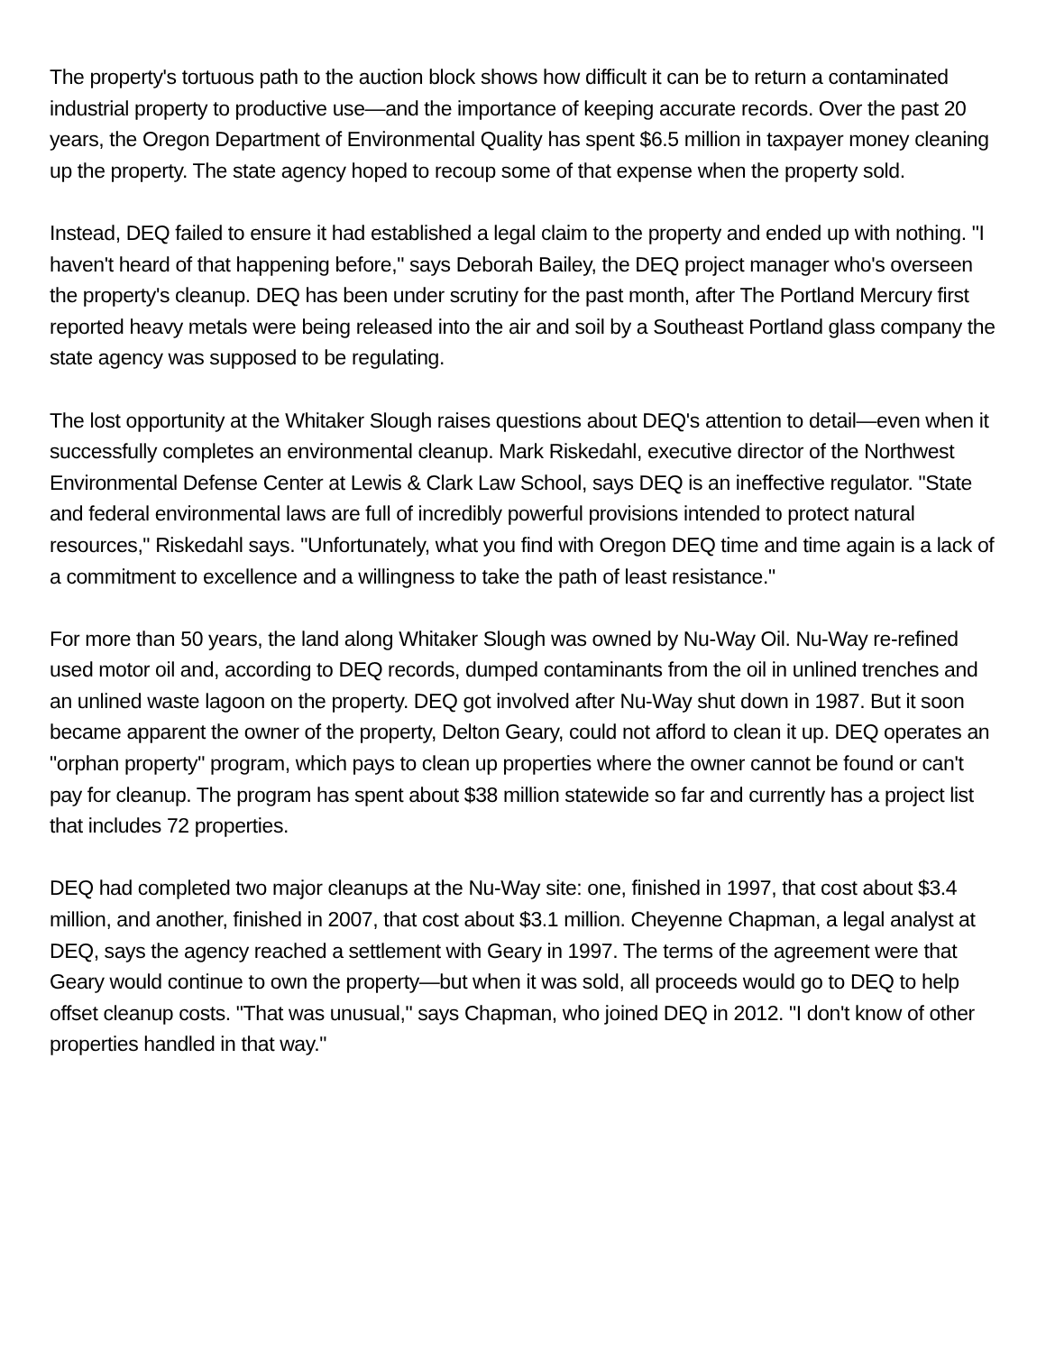The property's tortuous path to the auction block shows how difficult it can be to return a contaminated industrial property to productive use—and the importance of keeping accurate records. Over the past 20 years, the Oregon Department of Environmental Quality has spent $6.5 million in taxpayer money cleaning up the property. The state agency hoped to recoup some of that expense when the property sold.
Instead, DEQ failed to ensure it had established a legal claim to the property and ended up with nothing. "I haven't heard of that happening before," says Deborah Bailey, the DEQ project manager who's overseen the property's cleanup. DEQ has been under scrutiny for the past month, after The Portland Mercury first reported heavy metals were being released into the air and soil by a Southeast Portland glass company the state agency was supposed to be regulating.
The lost opportunity at the Whitaker Slough raises questions about DEQ's attention to detail—even when it successfully completes an environmental cleanup. Mark Riskedahl, executive director of the Northwest Environmental Defense Center at Lewis & Clark Law School, says DEQ is an ineffective regulator. "State and federal environmental laws are full of incredibly powerful provisions intended to protect natural resources," Riskedahl says. "Unfortunately, what you find with Oregon DEQ time and time again is a lack of a commitment to excellence and a willingness to take the path of least resistance."
For more than 50 years, the land along Whitaker Slough was owned by Nu-Way Oil. Nu-Way re-refined used motor oil and, according to DEQ records, dumped contaminants from the oil in unlined trenches and an unlined waste lagoon on the property. DEQ got involved after Nu-Way shut down in 1987. But it soon became apparent the owner of the property, Delton Geary, could not afford to clean it up. DEQ operates an "orphan property" program, which pays to clean up properties where the owner cannot be found or can't pay for cleanup. The program has spent about $38 million statewide so far and currently has a project list that includes 72 properties.
DEQ had completed two major cleanups at the Nu-Way site: one, finished in 1997, that cost about $3.4 million, and another, finished in 2007, that cost about $3.1 million. Cheyenne Chapman, a legal analyst at DEQ, says the agency reached a settlement with Geary in 1997. The terms of the agreement were that Geary would continue to own the property—but when it was sold, all proceeds would go to DEQ to help offset cleanup costs. "That was unusual," says Chapman, who joined DEQ in 2012. "I don't know of other properties handled in that way."